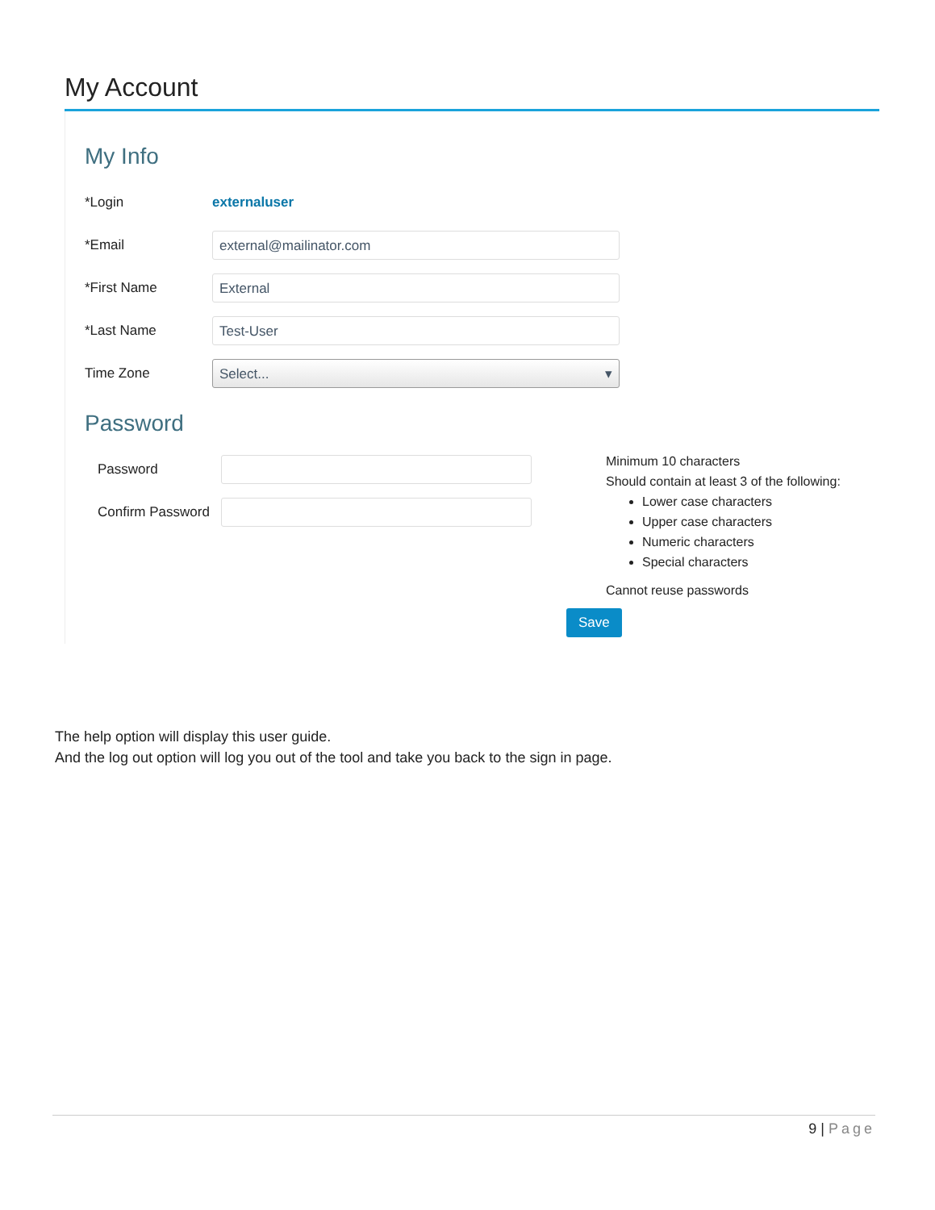My Account
My Info
*Login externaluser
*Email
external@mailinator.com
*First Name
External
*Last Name
Test-User
Time Zone
Select... ▾
Password
Password
Confirm Password
Minimum 10 characters
Should contain at least 3 of the following:
Lower case characters
Upper case characters
Numeric characters
Special characters
Cannot reuse passwords
Save
The help option will display this user guide.
And the log out option will log you out of the tool and take you back to the sign in page.
9 | Page